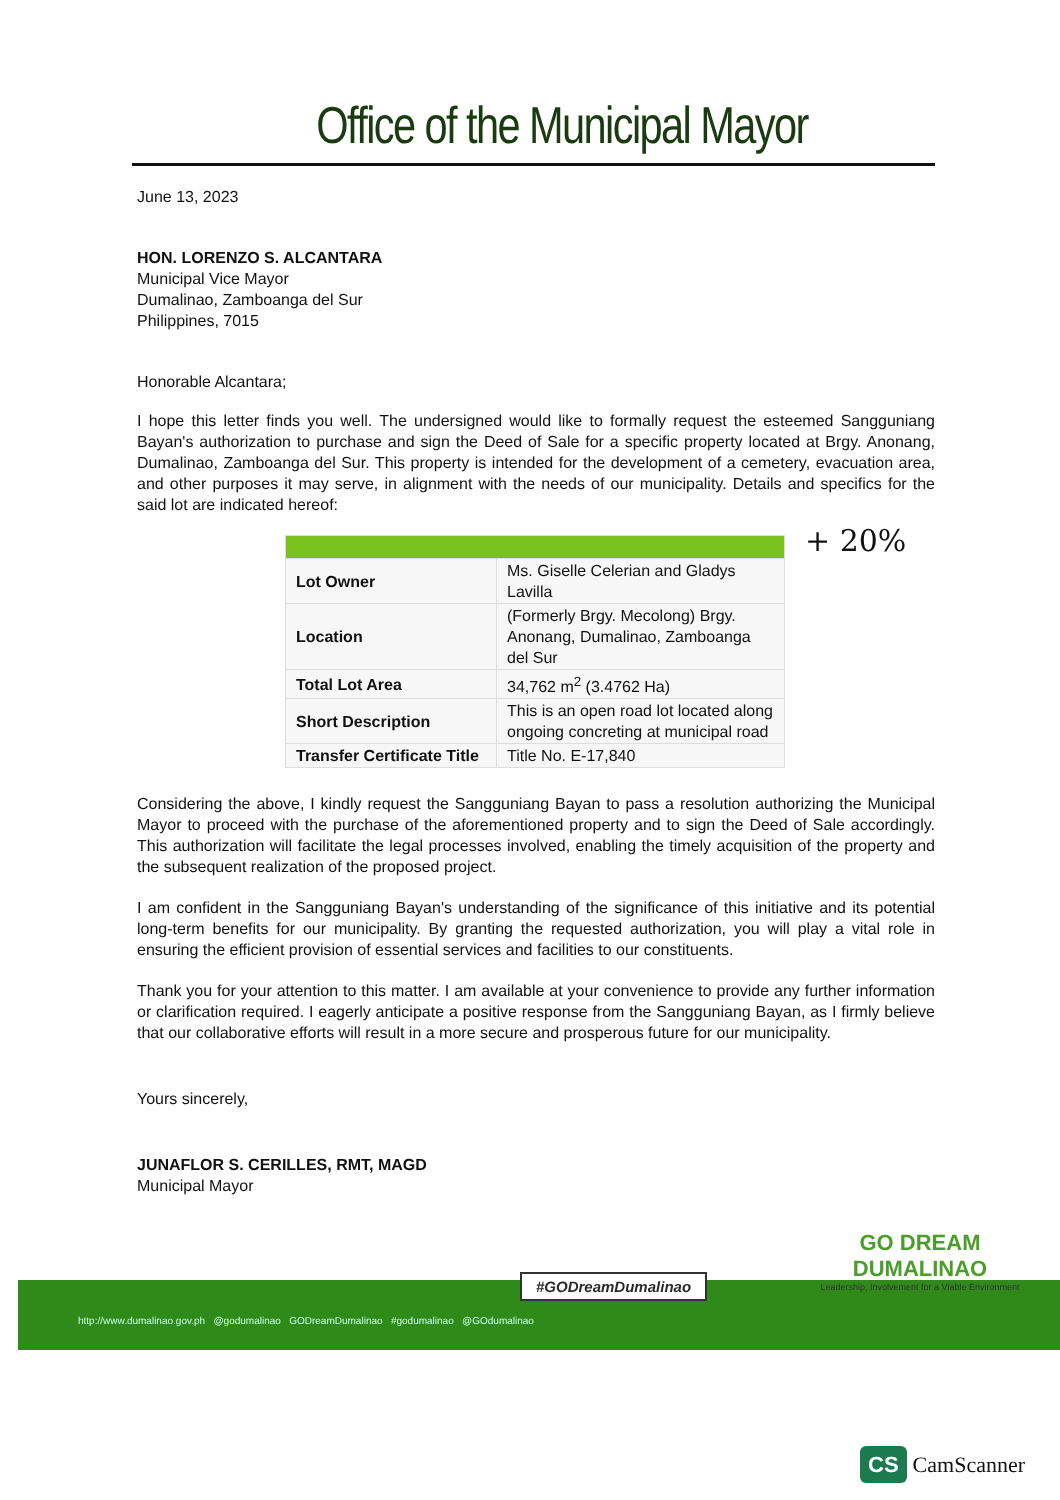Office of the Municipal Mayor
June 13, 2023
HON. LORENZO S. ALCANTARA
Municipal Vice Mayor
Dumalinao, Zamboanga del Sur
Philippines, 7015
Honorable Alcantara;
I hope this letter finds you well. The undersigned would like to formally request the esteemed Sangguniang Bayan's authorization to purchase and sign the Deed of Sale for a specific property located at Brgy. Anonang, Dumalinao, Zamboanga del Sur. This property is intended for the development of a cemetery, evacuation area, and other purposes it may serve, in alignment with the needs of our municipality. Details and specifics for the said lot are indicated hereof:
+ 20%
| Lot Owner | Ms. Giselle Celerian and Gladys Lavilla |
| Location | (Formerly Brgy. Mecolong) Brgy. Anonang, Dumalinao, Zamboanga del Sur |
| Total Lot Area | 34,762 m<sup>2</sup> (3.4762 Ha) |
| Short Description | This is an open road lot located along ongoing concreting at municipal road |
| Transfer Certificate Title | Title No. E-17,840 |
Considering the above, I kindly request the Sangguniang Bayan to pass a resolution authorizing the Municipal Mayor to proceed with the purchase of the aforementioned property and to sign the Deed of Sale accordingly. This authorization will facilitate the legal processes involved, enabling the timely acquisition of the property and the subsequent realization of the proposed project.
I am confident in the Sangguniang Bayan's understanding of the significance of this initiative and its potential long-term benefits for our municipality. By granting the requested authorization, you will play a vital role in ensuring the efficient provision of essential services and facilities to our constituents.
Thank you for your attention to this matter. I am available at your convenience to provide any further information or clarification required. I eagerly anticipate a positive response from the Sangguniang Bayan, as I firmly believe that our collaborative efforts will result in a more secure and prosperous future for our municipality.
Yours sincerely,
JUNAFLOR S. CERILLES, RMT, MAGD
Municipal Mayor
http://www.dumalinao.gov.ph @godumalinao GODreamDumalinao #godumalinao @GOdumalinao
#GODreamDumalinao
GO DREAM DUMALINAO
Leadership, Involvement for a Viable Environment
CS CamScanner